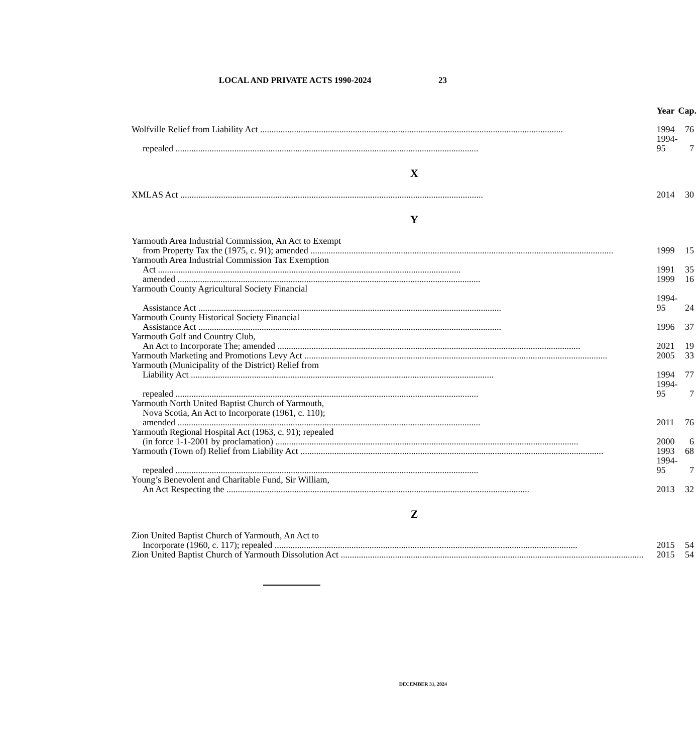LOCAL AND PRIVATE ACTS 1990-2024
23
| | Year | Cap. |
| --- | --- | --- |
| Wolfville Relief from Liability Act | 1994 | 76 |
| repealed | 1994-95 | 7 |
| X | | |
| XMLAS Act | 2014 | 30 |
| Y | | |
| Yarmouth Area Industrial Commission, An Act to Exempt | | |
| from Property Tax the (1975, c. 91); amended | 1999 | 15 |
| Yarmouth Area Industrial Commission Tax Exemption | | |
| Act | 1991 | 35 |
| amended | 1999 | 16 |
| Yarmouth County Agricultural Society Financial | | |
| Assistance Act | 1994-95 | 24 |
| Yarmouth County Historical Society Financial | | |
| Assistance Act | 1996 | 37 |
| Yarmouth Golf and Country Club, | | |
| An Act to Incorporate The; amended | 2021 | 19 |
| Yarmouth Marketing and Promotions Levy Act | 2005 | 33 |
| Yarmouth (Municipality of the District) Relief from | | |
| Liability Act | 1994 | 77 |
| repealed | 1994-95 | 7 |
| Yarmouth North United Baptist Church of Yarmouth, | | |
| Nova Scotia, An Act to Incorporate (1961, c. 110); | | |
| amended | 2011 | 76 |
| Yarmouth Regional Hospital Act (1963, c. 91); repealed | | |
| (in force 1-1-2001 by proclamation) | 2000 | 6 |
| Yarmouth (Town of) Relief from Liability Act | 1993 | 68 |
| repealed | 1994-95 | 7 |
| Young’s Benevolent and Charitable Fund, Sir William, | | |
| An Act Respecting the | 2013 | 32 |
| Z | | |
| Zion United Baptist Church of Yarmouth, An Act to | | |
| Incorporate (1960, c. 117); repealed | 2015 | 54 |
| Zion United Baptist Church of Yarmouth Dissolution Act | 2015 | 54 |
DECEMBER 31, 2024